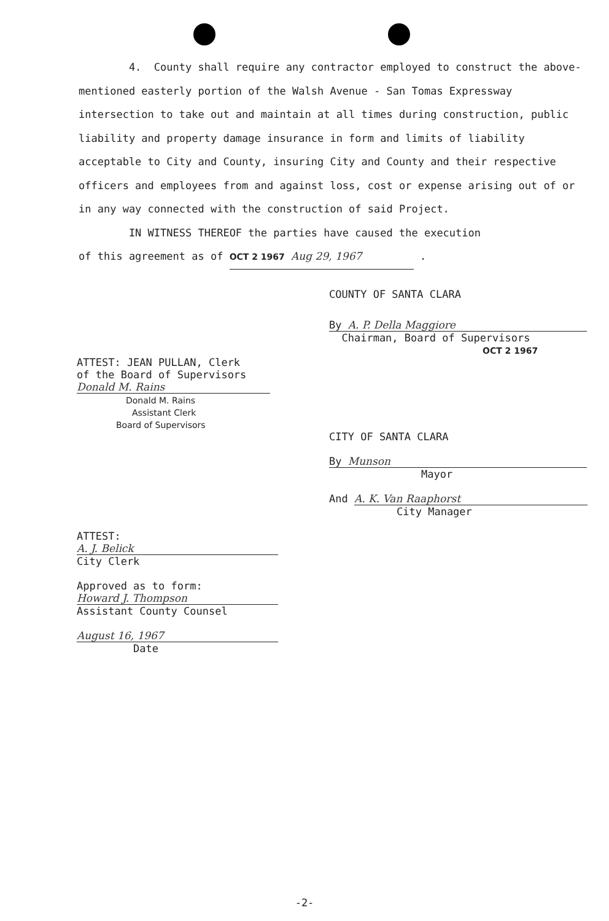4. County shall require any contractor employed to construct the above-mentioned easterly portion of the Walsh Avenue - San Tomas Expressway intersection to take out and maintain at all times during construction, public liability and property damage insurance in form and limits of liability acceptable to City and County, insuring City and County and their respective officers and employees from and against loss, cost or expense arising out of or in any way connected with the construction of said Project.
IN WITNESS THEREOF the parties have caused the execution
of this agreement as of OCT 2 1967 Aug 29, 1967 .
COUNTY OF SANTA CLARA
By A. P. Della Maggiore
Chairman, Board of Supervisors
OCT 2 1967
ATTEST: JEAN PULLAN, Clerk
of the Board of Supervisors
Donald M. Rains
Donald M. Rains
Assistant Clerk
Board of Supervisors
CITY OF SANTA CLARA
By Munson
Mayor
And A. K. Van Raaphorst
City Manager
ATTEST:
A. J. Belick
City Clerk
Approved as to form:
Howard J. Thompson
Assistant County Counsel
August 16, 1967
Date
-2-